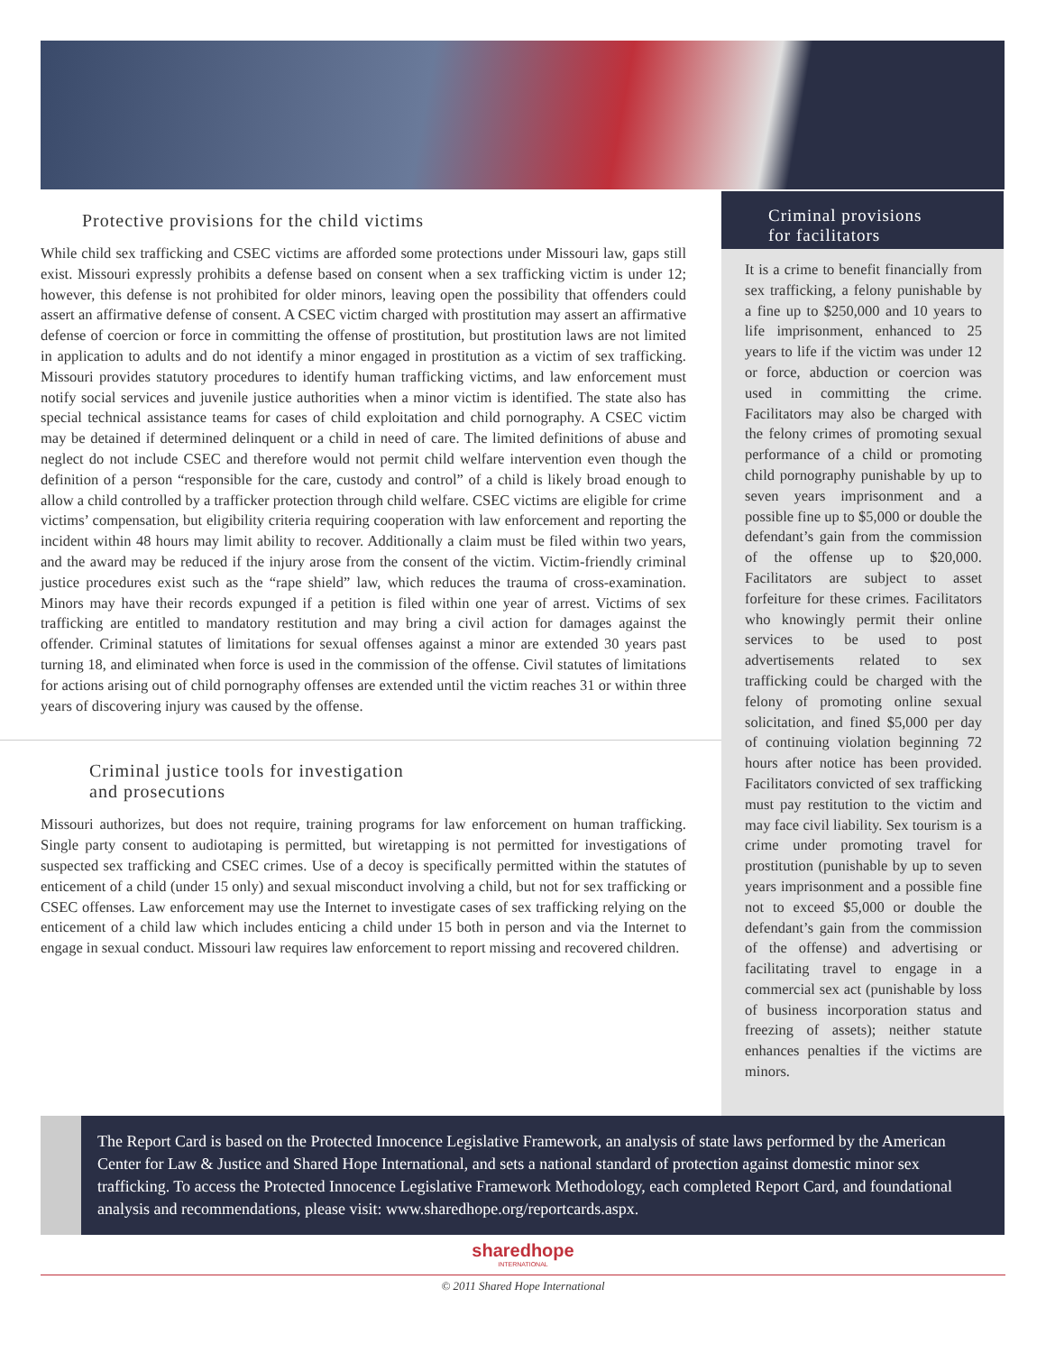Protective provisions for the child victims
While child sex trafficking and CSEC victims are afforded some protections under Missouri law, gaps still exist. Missouri expressly prohibits a defense based on consent when a sex trafficking victim is under 12; however, this defense is not prohibited for older minors, leaving open the possibility that offenders could assert an affirmative defense of consent. A CSEC victim charged with prostitution may assert an affirmative defense of coercion or force in committing the offense of prostitution, but prostitution laws are not limited in application to adults and do not identify a minor engaged in prostitution as a victim of sex trafficking. Missouri provides statutory procedures to identify human trafficking victims, and law enforcement must notify social services and juvenile justice authorities when a minor victim is identified. The state also has special technical assistance teams for cases of child exploitation and child pornography. A CSEC victim may be detained if determined delinquent or a child in need of care. The limited definitions of abuse and neglect do not include CSEC and therefore would not permit child welfare intervention even though the definition of a person “responsible for the care, custody and control” of a child is likely broad enough to allow a child controlled by a trafficker protection through child welfare. CSEC victims are eligible for crime victims’ compensation, but eligibility criteria requiring cooperation with law enforcement and reporting the incident within 48 hours may limit ability to recover. Additionally a claim must be filed within two years, and the award may be reduced if the injury arose from the consent of the victim. Victim-friendly criminal justice procedures exist such as the “rape shield” law, which reduces the trauma of cross-examination. Minors may have their records expunged if a petition is filed within one year of arrest. Victims of sex trafficking are entitled to mandatory restitution and may bring a civil action for damages against the offender. Criminal statutes of limitations for sexual offenses against a minor are extended 30 years past turning 18, and eliminated when force is used in the commission of the offense. Civil statutes of limitations for actions arising out of child pornography offenses are extended until the victim reaches 31 or within three years of discovering injury was caused by the offense.
Criminal justice tools for investigation
and prosecutions
Missouri authorizes, but does not require, training programs for law enforcement on human trafficking. Single party consent to audiotaping is permitted, but wiretapping is not permitted for investigations of suspected sex trafficking and CSEC crimes. Use of a decoy is specifically permitted within the statutes of enticement of a child (under 15 only) and sexual misconduct involving a child, but not for sex trafficking or CSEC offenses. Law enforcement may use the Internet to investigate cases of sex trafficking relying on the enticement of a child law which includes enticing a child under 15 both in person and via the Internet to engage in sexual conduct. Missouri law requires law enforcement to report missing and recovered children.
Criminal provisions
for facilitators
It is a crime to benefit financially from sex trafficking, a felony punishable by a fine up to $250,000 and 10 years to life imprisonment, enhanced to 25 years to life if the victim was under 12 or force, abduction or coercion was used in committing the crime. Facilitators may also be charged with the felony crimes of promoting sexual performance of a child or promoting child pornography punishable by up to seven years imprisonment and a possible fine up to $5,000 or double the defendant’s gain from the commission of the offense up to $20,000. Facilitators are subject to asset forfeiture for these crimes. Facilitators who knowingly permit their online services to be used to post advertisements related to sex trafficking could be charged with the felony of promoting online sexual solicitation, and fined $5,000 per day of continuing violation beginning 72 hours after notice has been provided. Facilitators convicted of sex trafficking must pay restitution to the victim and may face civil liability. Sex tourism is a crime under promoting travel for prostitution (punishable by up to seven years imprisonment and a possible fine not to exceed $5,000 or double the defendant’s gain from the commission of the offense) and advertising or facilitating travel to engage in a commercial sex act (punishable by loss of business incorporation status and freezing of assets); neither statute enhances penalties if the victims are minors.
The Report Card is based on the Protected Innocence Legislative Framework, an analysis of state laws performed by the American Center for Law & Justice and Shared Hope International, and sets a national standard of protection against domestic minor sex trafficking. To access the Protected Innocence Legislative Framework Methodology, each completed Report Card, and foundational analysis and recommendations, please visit: www.sharedhope.org/reportcards.aspx.
sharedhope
INTERNATIONAL
© 2011 Shared Hope International